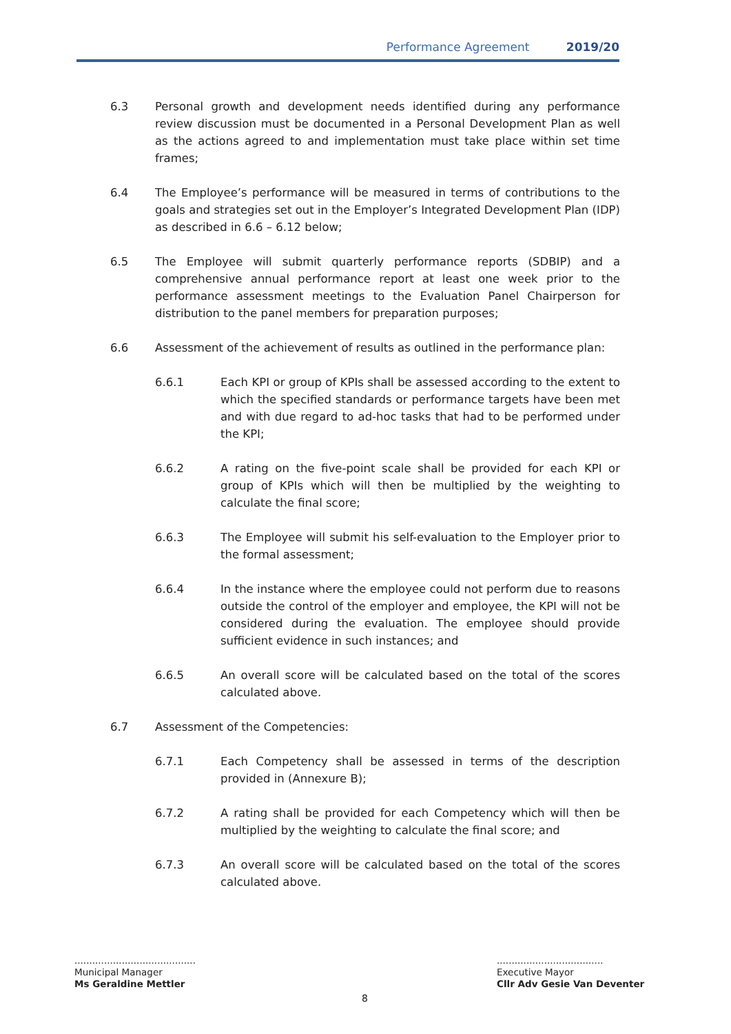Performance Agreement 2019/20
6.3 Personal growth and development needs identified during any performance review discussion must be documented in a Personal Development Plan as well as the actions agreed to and implementation must take place within set time frames;
6.4 The Employee’s performance will be measured in terms of contributions to the goals and strategies set out in the Employer’s Integrated Development Plan (IDP) as described in 6.6 – 6.12 below;
6.5 The Employee will submit quarterly performance reports (SDBIP) and a comprehensive annual performance report at least one week prior to the performance assessment meetings to the Evaluation Panel Chairperson for distribution to the panel members for preparation purposes;
6.6 Assessment of the achievement of results as outlined in the performance plan:
6.6.1 Each KPI or group of KPIs shall be assessed according to the extent to which the specified standards or performance targets have been met and with due regard to ad-hoc tasks that had to be performed under the KPI;
6.6.2 A rating on the five-point scale shall be provided for each KPI or group of KPIs which will then be multiplied by the weighting to calculate the final score;
6.6.3 The Employee will submit his self-evaluation to the Employer prior to the formal assessment;
6.6.4 In the instance where the employee could not perform due to reasons outside the control of the employer and employee, the KPI will not be considered during the evaluation. The employee should provide sufficient evidence in such instances; and
6.6.5 An overall score will be calculated based on the total of the scores calculated above.
6.7 Assessment of the Competencies:
6.7.1 Each Competency shall be assessed in terms of the description provided in (Annexure B);
6.7.2 A rating shall be provided for each Competency which will then be multiplied by the weighting to calculate the final score; and
6.7.3 An overall score will be calculated based on the total of the scores calculated above.
.........................................
Municipal Manager
Ms Geraldine Mettler
....................................
Executive Mayor
Cllr Adv Gesie Van Deventer
8